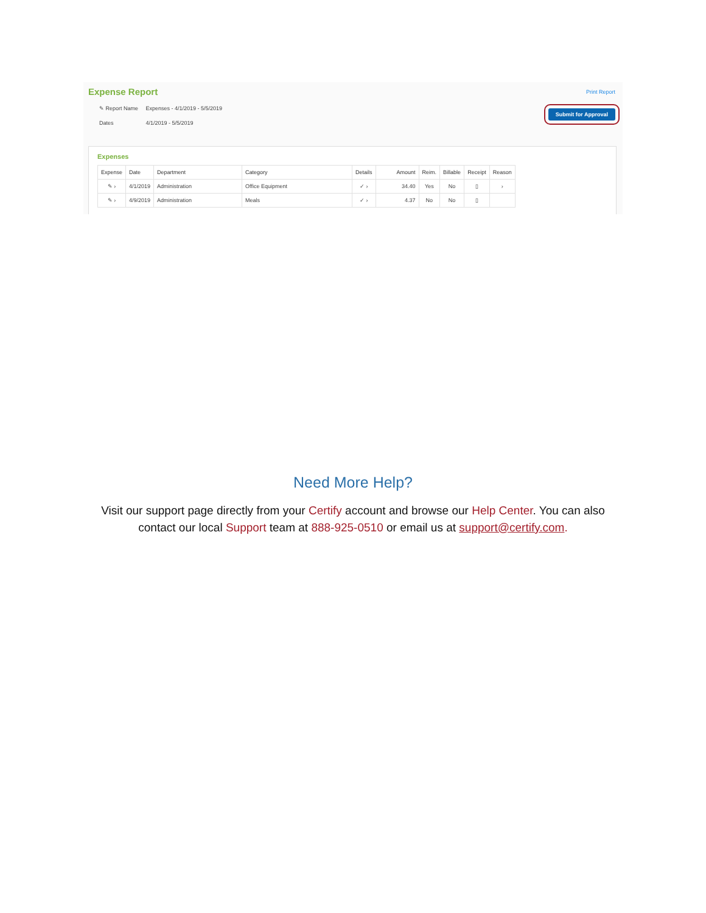Expense Report
Print Report
Submit for Approval
✎ Report Name Expenses - 4/1/2019 - 5/5/2019
Dates 4/1/2019 - 5/5/2019
Expenses
| Expense | Date | Department | Category | Details | Amount | Reim. | Billable | Receipt | Reason |
| --- | --- | --- | --- | --- | --- | --- | --- | --- | --- |
| ✎ › | 4/1/2019 | Administration | Office Equipment | ✓ › | 34.40 | Yes | No | ▯ | › |
| ✎ › | 4/9/2019 | Administration | Meals | ✓ › | 4.37 | No | No | ▯ | |
Need More Help?
Visit our support page directly from your Certify account and browse our Help Center. You can also
contact our local Support team at 888-925-0510 or email us at support@certify.com.